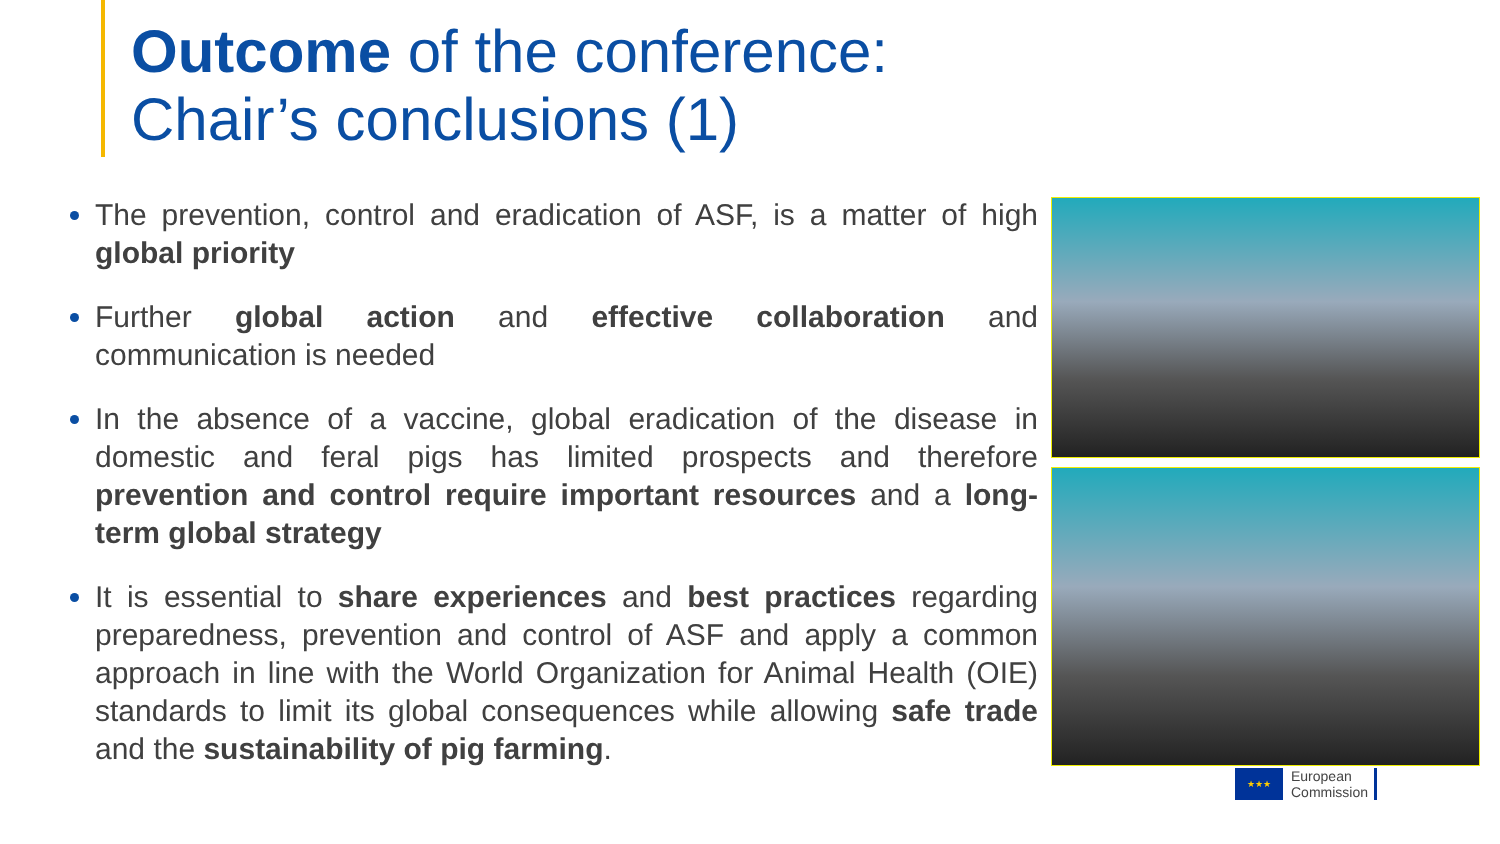Outcome of the conference:
Chair’s conclusions (1)
The prevention, control and eradication of ASF, is a matter of high global priority
Further global action and effective collaboration and communication is needed
In the absence of a vaccine, global eradication of the disease in domestic and feral pigs has limited prospects and therefore prevention and control require important resources and a long-term global strategy
It is essential to share experiences and best practices regarding preparedness, prevention and control of ASF and apply a common approach in line with the World Organization for Animal Health (OIE) standards to limit its global consequences while allowing safe trade and the sustainability of pig farming.
★★★
European
Commission